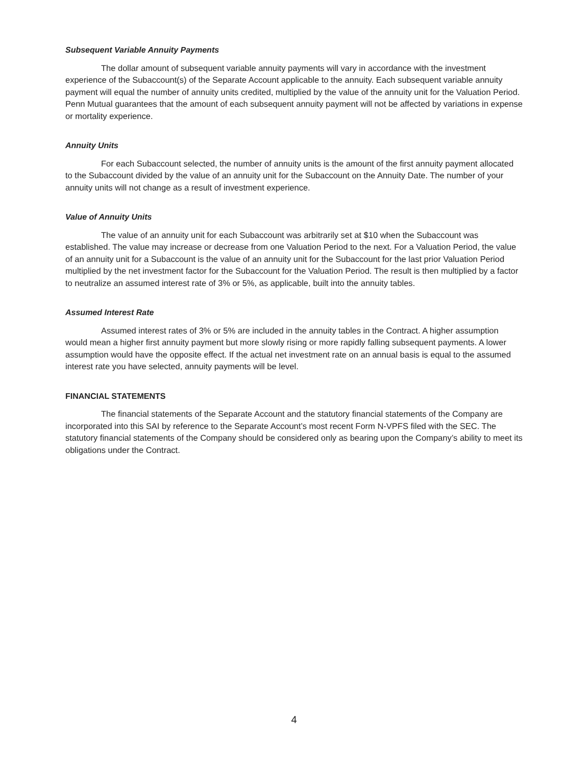Subsequent Variable Annuity Payments
The dollar amount of subsequent variable annuity payments will vary in accordance with the investment experience of the Subaccount(s) of the Separate Account applicable to the annuity. Each subsequent variable annuity payment will equal the number of annuity units credited, multiplied by the value of the annuity unit for the Valuation Period. Penn Mutual guarantees that the amount of each subsequent annuity payment will not be affected by variations in expense or mortality experience.
Annuity Units
For each Subaccount selected, the number of annuity units is the amount of the first annuity payment allocated to the Subaccount divided by the value of an annuity unit for the Subaccount on the Annuity Date. The number of your annuity units will not change as a result of investment experience.
Value of Annuity Units
The value of an annuity unit for each Subaccount was arbitrarily set at $10 when the Subaccount was established. The value may increase or decrease from one Valuation Period to the next. For a Valuation Period, the value of an annuity unit for a Subaccount is the value of an annuity unit for the Subaccount for the last prior Valuation Period multiplied by the net investment factor for the Subaccount for the Valuation Period. The result is then multiplied by a factor to neutralize an assumed interest rate of 3% or 5%, as applicable, built into the annuity tables.
Assumed Interest Rate
Assumed interest rates of 3% or 5% are included in the annuity tables in the Contract. A higher assumption would mean a higher first annuity payment but more slowly rising or more rapidly falling subsequent payments. A lower assumption would have the opposite effect. If the actual net investment rate on an annual basis is equal to the assumed interest rate you have selected, annuity payments will be level.
FINANCIAL STATEMENTS
The financial statements of the Separate Account and the statutory financial statements of the Company are incorporated into this SAI by reference to the Separate Account’s most recent Form N-VPFS filed with the SEC. The statutory financial statements of the Company should be considered only as bearing upon the Company’s ability to meet its obligations under the Contract.
4